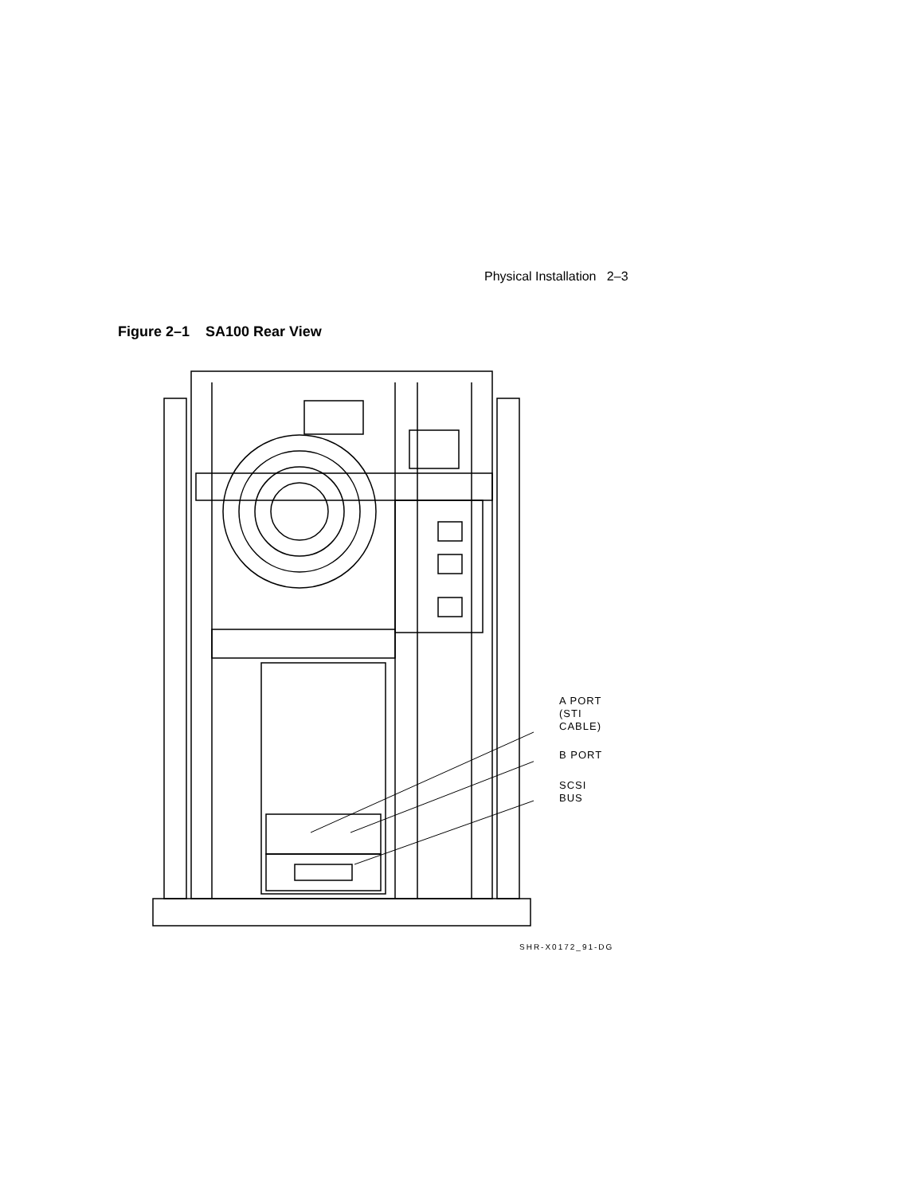Physical Installation 2–3
Figure 2–1 SA100 Rear View
A PORT
(STI
CABLE)
B PORT
SCSI
BUS
SHR-X0172_91-DG